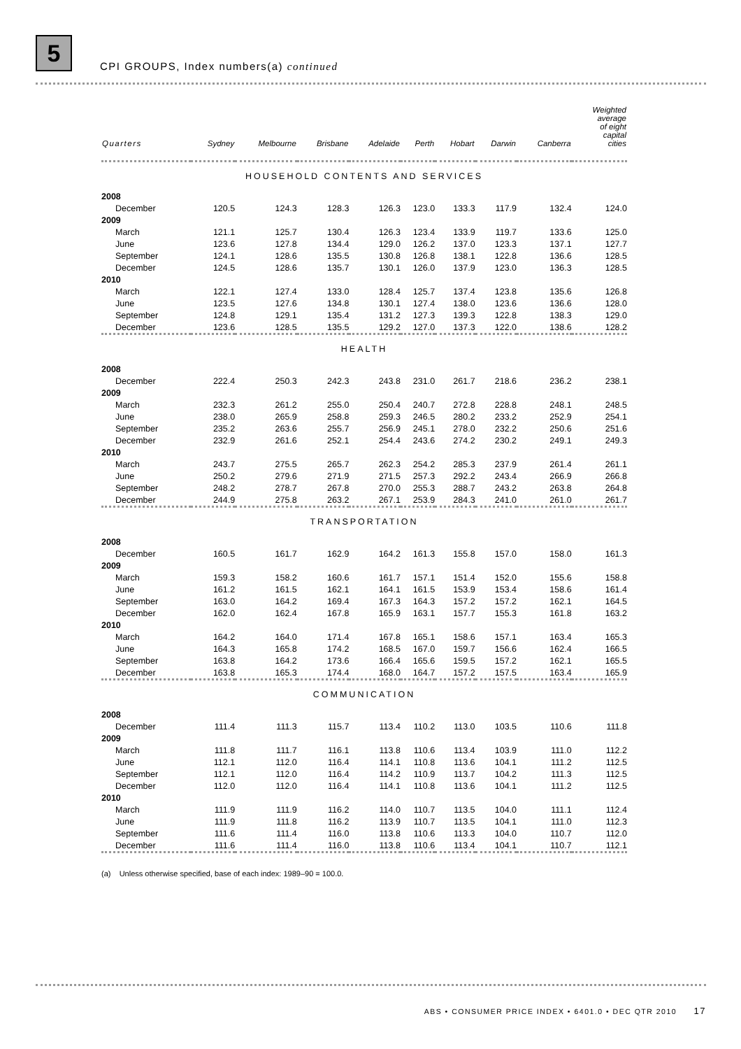5
CPI GROUPS, Index numbers(a) continued
| Quarters | Sydney | Melbourne | Brisbane | Adelaide | Perth | Hobart | Darwin | Canberra | Weighted average of eight capital cities |
| --- | --- | --- | --- | --- | --- | --- | --- | --- | --- |
| HOUSEHOLD CONTENTS AND SERVICES | | | | | | | | | |
| 2008 | | | | | | | | | |
| December | 120.5 | 124.3 | 128.3 | 126.3 | 123.0 | 133.3 | 117.9 | 132.4 | 124.0 |
| 2009 | | | | | | | | | |
| March | 121.1 | 125.7 | 130.4 | 126.3 | 123.4 | 133.9 | 119.7 | 133.6 | 125.0 |
| June | 123.6 | 127.8 | 134.4 | 129.0 | 126.2 | 137.0 | 123.3 | 137.1 | 127.7 |
| September | 124.1 | 128.6 | 135.5 | 130.8 | 126.8 | 138.1 | 122.8 | 136.6 | 128.5 |
| December | 124.5 | 128.6 | 135.7 | 130.1 | 126.0 | 137.9 | 123.0 | 136.3 | 128.5 |
| 2010 | | | | | | | | | |
| March | 122.1 | 127.4 | 133.0 | 128.4 | 125.7 | 137.4 | 123.8 | 135.6 | 126.8 |
| June | 123.5 | 127.6 | 134.8 | 130.1 | 127.4 | 138.0 | 123.6 | 136.6 | 128.0 |
| September | 124.8 | 129.1 | 135.4 | 131.2 | 127.3 | 139.3 | 122.8 | 138.3 | 129.0 |
| December | 123.6 | 128.5 | 135.5 | 129.2 | 127.0 | 137.3 | 122.0 | 138.6 | 128.2 |
| HEALTH | | | | | | | | | |
| 2008 | | | | | | | | | |
| December | 222.4 | 250.3 | 242.3 | 243.8 | 231.0 | 261.7 | 218.6 | 236.2 | 238.1 |
| 2009 | | | | | | | | | |
| March | 232.3 | 261.2 | 255.0 | 250.4 | 240.7 | 272.8 | 228.8 | 248.1 | 248.5 |
| June | 238.0 | 265.9 | 258.8 | 259.3 | 246.5 | 280.2 | 233.2 | 252.9 | 254.1 |
| September | 235.2 | 263.6 | 255.7 | 256.9 | 245.1 | 278.0 | 232.2 | 250.6 | 251.6 |
| December | 232.9 | 261.6 | 252.1 | 254.4 | 243.6 | 274.2 | 230.2 | 249.1 | 249.3 |
| 2010 | | | | | | | | | |
| March | 243.7 | 275.5 | 265.7 | 262.3 | 254.2 | 285.3 | 237.9 | 261.4 | 261.1 |
| June | 250.2 | 279.6 | 271.9 | 271.5 | 257.3 | 292.2 | 243.4 | 266.9 | 266.8 |
| September | 248.2 | 278.7 | 267.8 | 270.0 | 255.3 | 288.7 | 243.2 | 263.8 | 264.8 |
| December | 244.9 | 275.8 | 263.2 | 267.1 | 253.9 | 284.3 | 241.0 | 261.0 | 261.7 |
| TRANSPORTATION | | | | | | | | | |
| 2008 | | | | | | | | | |
| December | 160.5 | 161.7 | 162.9 | 164.2 | 161.3 | 155.8 | 157.0 | 158.0 | 161.3 |
| 2009 | | | | | | | | | |
| March | 159.3 | 158.2 | 160.6 | 161.7 | 157.1 | 151.4 | 152.0 | 155.6 | 158.8 |
| June | 161.2 | 161.5 | 162.1 | 164.1 | 161.5 | 153.9 | 153.4 | 158.6 | 161.4 |
| September | 163.0 | 164.2 | 169.4 | 167.3 | 164.3 | 157.2 | 157.2 | 162.1 | 164.5 |
| December | 162.0 | 162.4 | 167.8 | 165.9 | 163.1 | 157.7 | 155.3 | 161.8 | 163.2 |
| 2010 | | | | | | | | | |
| March | 164.2 | 164.0 | 171.4 | 167.8 | 165.1 | 158.6 | 157.1 | 163.4 | 165.3 |
| June | 164.3 | 165.8 | 174.2 | 168.5 | 167.0 | 159.7 | 156.6 | 162.4 | 166.5 |
| September | 163.8 | 164.2 | 173.6 | 166.4 | 165.6 | 159.5 | 157.2 | 162.1 | 165.5 |
| December | 163.8 | 165.3 | 174.4 | 168.0 | 164.7 | 157.2 | 157.5 | 163.4 | 165.9 |
| COMMUNICATION | | | | | | | | | |
| 2008 | | | | | | | | | |
| December | 111.4 | 111.3 | 115.7 | 113.4 | 110.2 | 113.0 | 103.5 | 110.6 | 111.8 |
| 2009 | | | | | | | | | |
| March | 111.8 | 111.7 | 116.1 | 113.8 | 110.6 | 113.4 | 103.9 | 111.0 | 112.2 |
| June | 112.1 | 112.0 | 116.4 | 114.1 | 110.8 | 113.6 | 104.1 | 111.2 | 112.5 |
| September | 112.1 | 112.0 | 116.4 | 114.2 | 110.9 | 113.7 | 104.2 | 111.3 | 112.5 |
| December | 112.0 | 112.0 | 116.4 | 114.1 | 110.8 | 113.6 | 104.1 | 111.2 | 112.5 |
| 2010 | | | | | | | | | |
| March | 111.9 | 111.9 | 116.2 | 114.0 | 110.7 | 113.5 | 104.0 | 111.1 | 112.4 |
| June | 111.9 | 111.8 | 116.2 | 113.9 | 110.7 | 113.5 | 104.1 | 111.0 | 112.3 |
| September | 111.6 | 111.4 | 116.0 | 113.8 | 110.6 | 113.3 | 104.0 | 110.7 | 112.0 |
| December | 111.6 | 111.4 | 116.0 | 113.8 | 110.6 | 113.4 | 104.1 | 110.7 | 112.1 |
| (a) Unless otherwise specified, base of each index: 1989–90 = 100.0. | | | | | | | | | |
ABS • CONSUMER PRICE INDEX • 6401.0 • DEC QTR 2010 17